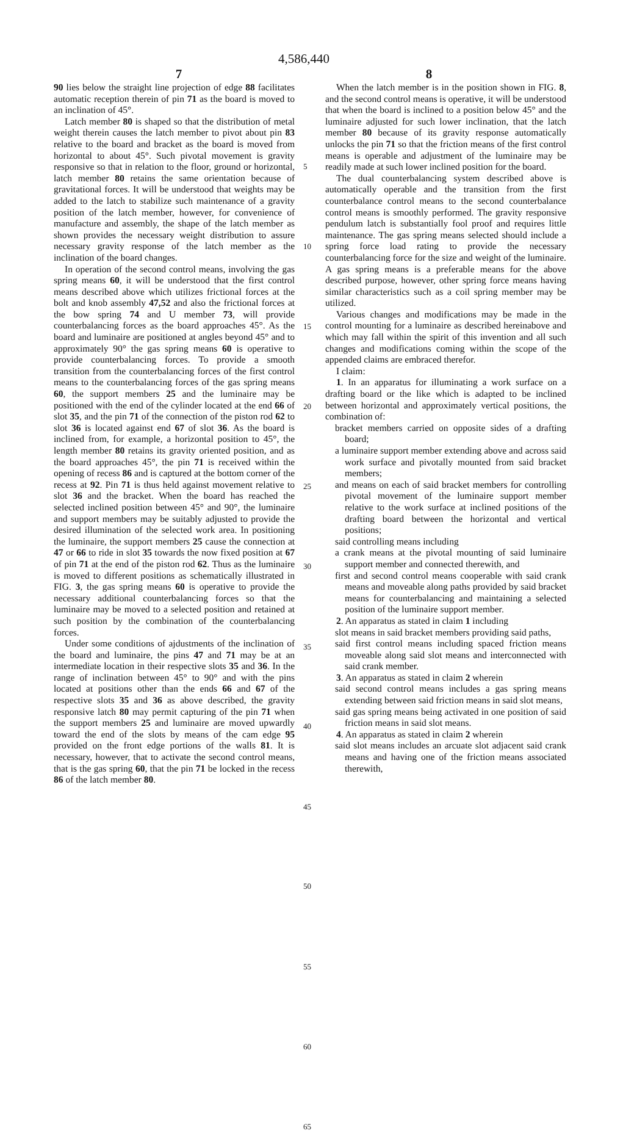4,586,440
7 8
90 lies below the straight line projection of edge 88 facilitates automatic reception therein of pin 71 as the board is moved to an inclination of 45°.
Latch member 80 is shaped so that the distribution of metal weight therein causes the latch member to pivot about pin 83 relative to the board and bracket as the board is moved from horizontal to about 45°. Such pivotal movement is gravity responsive so that in relation to the floor, ground or horizontal, latch member 80 retains the same orientation because of gravitational forces. It will be understood that weights may be added to the latch to stabilize such maintenance of a gravity position of the latch member, however, for convenience of manufacture and assembly, the shape of the latch member as shown provides the necessary weight distribution to assure necessary gravity response of the latch member as the inclination of the board changes.
In operation of the second control means, involving the gas spring means 60, it will be understood that the first control means described above which utilizes frictional forces at the bolt and knob assembly 47,52 and also the frictional forces at the bow spring 74 and U member 73, will provide counterbalancing forces as the board approaches 45°. As the board and luminaire are positioned at angles beyond 45° and to approximately 90° the gas spring means 60 is operative to provide counterbalancing forces. To provide a smooth transition from the counterbalancing forces of the first control means to the counterbalancing forces of the gas spring means 60, the support members 25 and the luminaire may be positioned with the end of the cylinder located at the end 66 of slot 35, and the pin 71 of the connection of the piston rod 62 to slot 36 is located against end 67 of slot 36. As the board is inclined from, for example, a horizontal position to 45°, the length member 80 retains its gravity oriented position, and as the board approaches 45°, the pin 71 is received within the opening of recess 86 and is captured at the bottom corner of the recess at 92. Pin 71 is thus held against movement relative to slot 36 and the bracket. When the board has reached the selected inclined position between 45° and 90°, the luminaire and support members may be suitably adjusted to provide the desired illumination of the selected work area. In positioning the luminaire, the support members 25 cause the connection at 47 or 66 to ride in slot 35 towards the now fixed position at 67 of pin 71 at the end of the piston rod 62. Thus as the luminaire is moved to different positions as schematically illustrated in FIG. 3, the gas spring means 60 is operative to provide the necessary additional counterbalancing forces so that the luminaire may be moved to a selected position and retained at such position by the combination of the counterbalancing forces.
Under some conditions of ajdustments of the inclination of the board and luminaire, the pins 47 and 71 may be at an intermediate location in their respective slots 35 and 36. In the range of inclination between 45° to 90° and with the pins located at positions other than the ends 66 and 67 of the respective slots 35 and 36 as above described, the gravity responsive latch 80 may permit capturing of the pin 71 when the support members 25 and luminaire are moved upwardly toward the end of the slots by means of the cam edge 95 provided on the front edge portions of the walls 81. It is necessary, however, that to activate the second control means, that is the gas spring 60, that the pin 71 be locked in the recess 86 of the latch member 80.
5
10
15
20
25
30
35
40
45
50
55
60
65
When the latch member is in the position shown in FIG. 8, and the second control means is operative, it will be understood that when the board is inclined to a position below 45° and the luminaire adjusted for such lower inclination, that the latch member 80 because of its gravity response automatically unlocks the pin 71 so that the friction means of the first control means is operable and adjustment of the luminaire may be readily made at such lower inclined position for the board.
The dual counterbalancing system described above is automatically operable and the transition from the first counterbalance control means to the second counterbalance control means is smoothly performed. The gravity responsive pendulum latch is substantially fool proof and requires little maintenance. The gas spring means selected should include a spring force load rating to provide the necessary counterbalancing force for the size and weight of the luminaire. A gas spring means is a preferable means for the above described purpose, however, other spring force means having similar characteristics such as a coil spring member may be utilized.
Various changes and modifications may be made in the control mounting for a luminaire as described hereinabove and which may fall within the spirit of this invention and all such changes and modifications coming within the scope of the appended claims are embraced therefor.
I claim:
1. In an apparatus for illuminating a work surface on a drafting board or the like which is adapted to be inclined between horizontal and approximately vertical positions, the combination of:
bracket members carried on opposite sides of a drafting board;
a luminaire support member extending above and across said work surface and pivotally mounted from said bracket members;
and means on each of said bracket members for controlling pivotal movement of the luminaire support member relative to the work surface at inclined positions of the drafting board between the horizontal and vertical positions;
said controlling means including
a crank means at the pivotal mounting of said luminaire support member and connected therewith, and
first and second control means cooperable with said crank means and moveable along paths provided by said bracket means for counterbalancing and maintaining a selected position of the luminaire support member.
2. An apparatus as stated in claim 1 including
slot means in said bracket members providing said paths,
said first control means including spaced friction means moveable along said slot means and interconnected with said crank member.
3. An apparatus as stated in claim 2 wherein
said second control means includes a gas spring means extending between said friction means in said slot means,
said gas spring means being activated in one position of said friction means in said slot means.
4. An apparatus as stated in claim 2 wherein
said slot means includes an arcuate slot adjacent said crank means and having one of the friction means associated therewith,